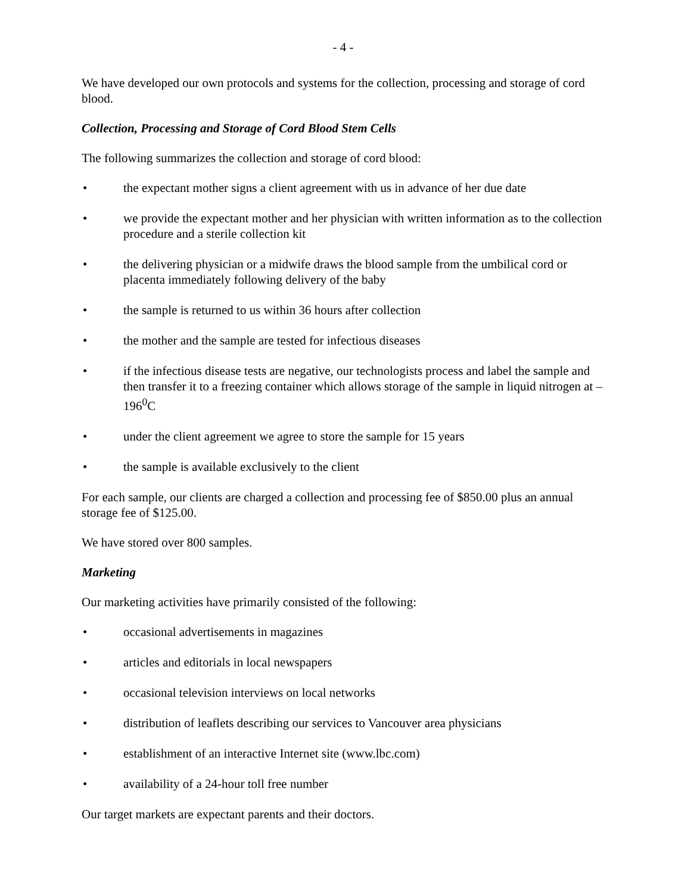- 4 -
We have developed our own protocols and systems for the collection, processing and storage of cord blood.
Collection, Processing and Storage of Cord Blood Stem Cells
The following summarizes the collection and storage of cord blood:
• the expectant mother signs a client agreement with us in advance of her due date
• we provide the expectant mother and her physician with written information as to the collection procedure and a sterile collection kit
• the delivering physician or a midwife draws the blood sample from the umbilical cord or placenta immediately following delivery of the baby
• the sample is returned to us within 36 hours after collection
• the mother and the sample are tested for infectious diseases
• if the infectious disease tests are negative, our technologists process and label the sample and then transfer it to a freezing container which allows storage of the sample in liquid nitrogen at –196<sup>0</sup>C
• under the client agreement we agree to store the sample for 15 years
• the sample is available exclusively to the client
For each sample, our clients are charged a collection and processing fee of $850.00 plus an annual storage fee of $125.00.
We have stored over 800 samples.
Marketing
Our marketing activities have primarily consisted of the following:
• occasional advertisements in magazines
• articles and editorials in local newspapers
• occasional television interviews on local networks
• distribution of leaflets describing our services to Vancouver area physicians
• establishment of an interactive Internet site (www.lbc.com)
• availability of a 24-hour toll free number
Our target markets are expectant parents and their doctors.